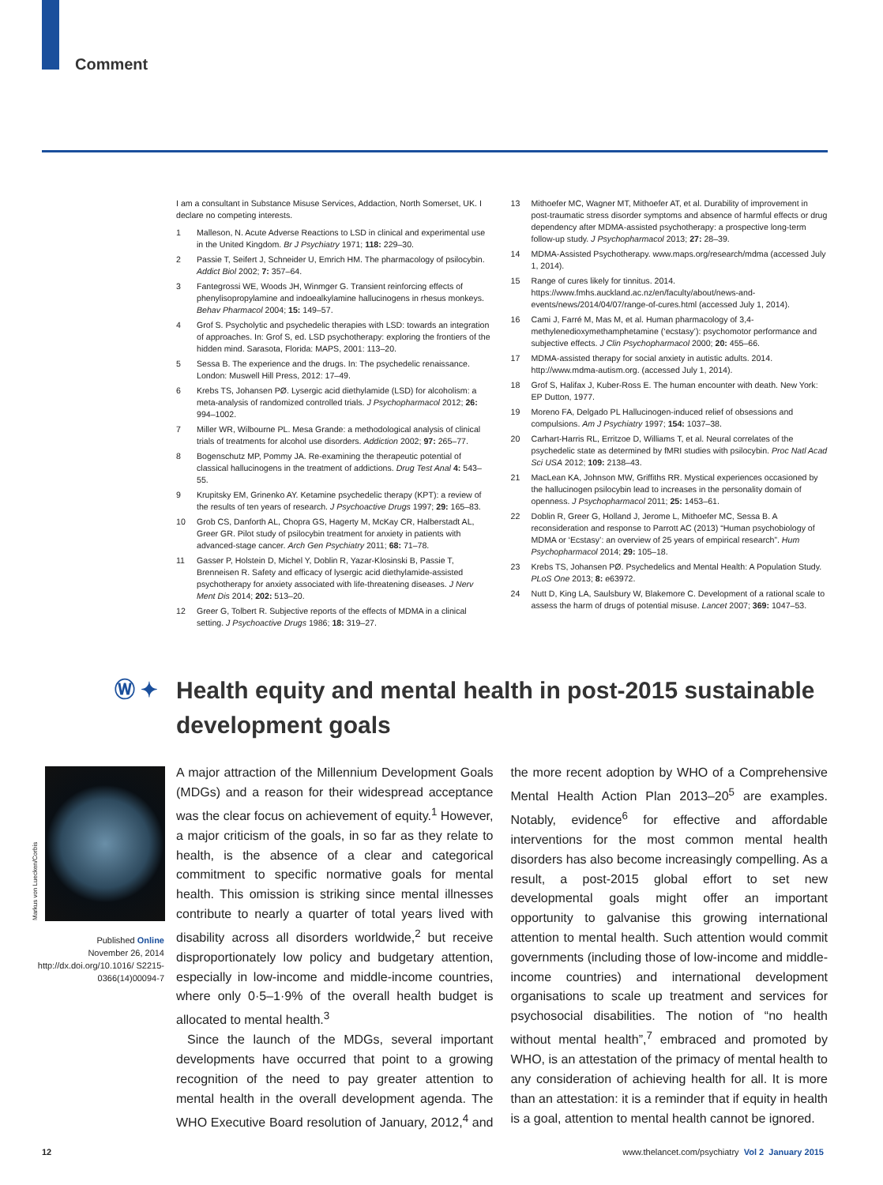Comment
I am a consultant in Substance Misuse Services, Addaction, North Somerset, UK. I declare no competing interests.
1 Malleson, N. Acute Adverse Reactions to LSD in clinical and experimental use in the United Kingdom. Br J Psychiatry 1971; 118: 229–30.
2 Passie T, Seifert J, Schneider U, Emrich HM. The pharmacology of psilocybin. Addict Biol 2002; 7: 357–64.
3 Fantegrossi WE, Woods JH, Winmger G. Transient reinforcing effects of phenylisopropylamine and indoealkylamine hallucinogens in rhesus monkeys. Behav Pharmacol 2004; 15: 149–57.
4 Grof S. Psycholytic and psychedelic therapies with LSD: towards an integration of approaches. In: Grof S, ed. LSD psychotherapy: exploring the frontiers of the hidden mind. Sarasota, Florida: MAPS, 2001: 113–20.
5 Sessa B. The experience and the drugs. In: The psychedelic renaissance. London: Muswell Hill Press, 2012: 17–49.
6 Krebs TS, Johansen PØ. Lysergic acid diethylamide (LSD) for alcoholism: a meta-analysis of randomized controlled trials. J Psychopharmacol 2012; 26: 994–1002.
7 Miller WR, Wilbourne PL. Mesa Grande: a methodological analysis of clinical trials of treatments for alcohol use disorders. Addiction 2002; 97: 265–77.
8 Bogenschutz MP, Pommy JA. Re-examining the therapeutic potential of classical hallucinogens in the treatment of addictions. Drug Test Anal 4: 543–55.
9 Krupitsky EM, Grinenko AY. Ketamine psychedelic therapy (KPT): a review of the results of ten years of research. J Psychoactive Drugs 1997; 29: 165–83.
10 Grob CS, Danforth AL, Chopra GS, Hagerty M, McKay CR, Halberstadt AL, Greer GR. Pilot study of psilocybin treatment for anxiety in patients with advanced-stage cancer. Arch Gen Psychiatry 2011; 68: 71–78.
11 Gasser P, Holstein D, Michel Y, Doblin R, Yazar-Klosinski B, Passie T, Brenneisen R. Safety and efficacy of lysergic acid diethylamide-assisted psychotherapy for anxiety associated with life-threatening diseases. J Nerv Ment Dis 2014; 202: 513–20.
12 Greer G, Tolbert R. Subjective reports of the effects of MDMA in a clinical setting. J Psychoactive Drugs 1986; 18: 319–27.
13 Mithoefer MC, Wagner MT, Mithoefer AT, et al. Durability of improvement in post-traumatic stress disorder symptoms and absence of harmful effects or drug dependency after MDMA-assisted psychotherapy: a prospective long-term follow-up study. J Psychopharmacol 2013; 27: 28–39.
14 MDMA-Assisted Psychotherapy. www.maps.org/research/mdma (accessed July 1, 2014).
15 Range of cures likely for tinnitus. 2014. https://www.fmhs.auckland.ac.nz/en/faculty/about/news-and-events/news/2014/04/07/range-of-cures.html (accessed July 1, 2014).
16 Cami J, Farré M, Mas M, et al. Human pharmacology of 3,4-methylenedioxymethamphetamine (‘ecstasy’): psychomotor performance and subjective effects. J Clin Psychopharmacol 2000; 20: 455–66.
17 MDMA-assisted therapy for social anxiety in autistic adults. 2014. http://www.mdma-autism.org. (accessed July 1, 2014).
18 Grof S, Halifax J, Kuber-Ross E. The human encounter with death. New York: EP Dutton, 1977.
19 Moreno FA, Delgado PL Hallucinogen-induced relief of obsessions and compulsions. Am J Psychiatry 1997; 154: 1037–38.
20 Carhart-Harris RL, Erritzoe D, Williams T, et al. Neural correlates of the psychedelic state as determined by fMRI studies with psilocybin. Proc Natl Acad Sci USA 2012; 109: 2138–43.
21 MacLean KA, Johnson MW, Griffiths RR. Mystical experiences occasioned by the hallucinogen psilocybin lead to increases in the personality domain of openness. J Psychopharmacol 2011; 25: 1453–61.
22 Doblin R, Greer G, Holland J, Jerome L, Mithoefer MC, Sessa B. A reconsideration and response to Parrott AC (2013) “Human psychobiology of MDMA or ‘Ecstasy’: an overview of 25 years of empirical research”. Hum Psychopharmacol 2014; 29: 105–18.
23 Krebs TS, Johansen PØ. Psychedelics and Mental Health: A Population Study. PLoS One 2013; 8: e63972.
24 Nutt D, King LA, Saulsbury W, Blakemore C. Development of a rational scale to assess the harm of drugs of potential misuse. Lancet 2007; 369: 1047–53.
Ⓦ ✦
Health equity and mental health in post-2015 sustainable development goals
Markus von Luecken/Corbis
Published Online
November 26, 2014
http://dx.doi.org/10.1016/ S2215-0366(14)00094-7
A major attraction of the Millennium Development Goals (MDGs) and a reason for their widespread acceptance was the clear focus on achievement of equity.<sup>1</sup> However, a major criticism of the goals, in so far as they relate to health, is the absence of a clear and categorical commitment to specific normative goals for mental health. This omission is striking since mental illnesses contribute to nearly a quarter of total years lived with disability across all disorders worldwide,<sup>2</sup> but receive disproportionately low policy and budgetary attention, especially in low-income and middle-income countries, where only 0·5–1·9% of the overall health budget is allocated to mental health.<sup>3</sup>
Since the launch of the MDGs, several important developments have occurred that point to a growing recognition of the need to pay greater attention to mental health in the overall development agenda. The WHO Executive Board resolution of January, 2012,<sup>4</sup> and the more recent adoption by WHO of a Comprehensive Mental Health Action Plan 2013–20<sup>5</sup> are examples. Notably, evidence<sup>6</sup> for effective and affordable interventions for the most common mental health disorders has also become increasingly compelling. As a result, a post-2015 global effort to set new developmental goals might offer an important opportunity to galvanise this growing international attention to mental health. Such attention would commit governments (including those of low-income and middle-income countries) and international development organisations to scale up treatment and services for psychosocial disabilities. The notion of “no health without mental health”,<sup>7</sup> embraced and promoted by WHO, is an attestation of the primacy of mental health to any consideration of achieving health for all. It is more than an attestation: it is a reminder that if equity in health is a goal, attention to mental health cannot be ignored.
12 www.thelancet.com/psychiatry Vol 2 January 2015